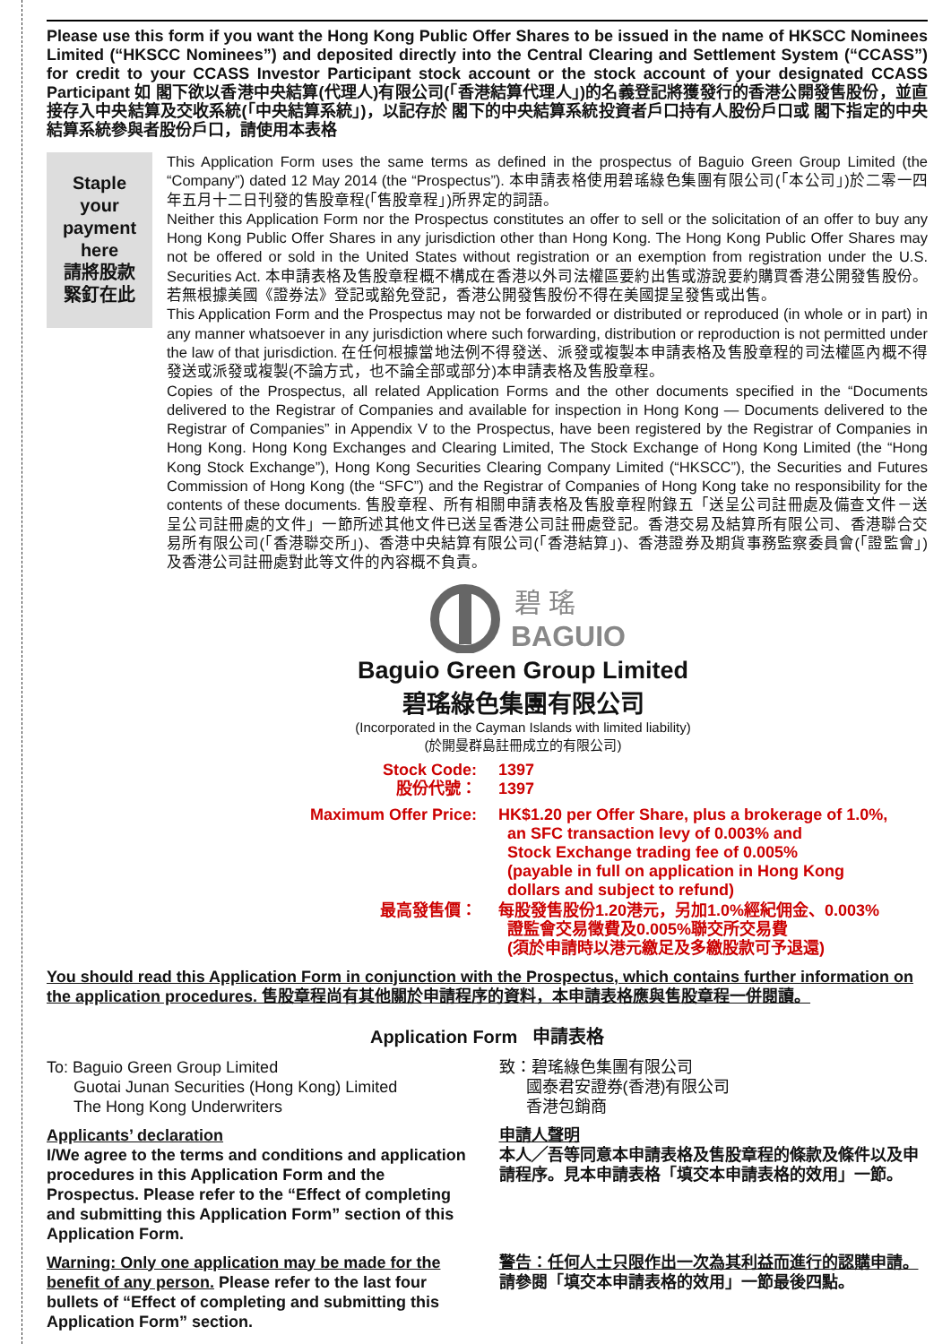Please use this form if you want the Hong Kong Public Offer Shares to be issued in the name of HKSCC Nominees Limited (“HKSCC Nominees”) and deposited directly into the Central Clearing and Settlement System (“CCASS”) for credit to your CCASS Investor Participant stock account or the stock account of your designated CCASS Participant 如 閣下欲以香港中央結算(代理人)有限公司(「香港結算代理人」)的名義登記將獲發行的香港公開發售股份，並直接存入中央結算及交收系統(「中央結算系統」)，以記存於 閣下的中央結算系統投資者戶口持有人股份戶口或 閣下指定的中央結算系統參與者股份戶口，請使用本表格
Staple
your
payment
here
請將股款
緊釘在此
This Application Form uses the same terms as defined in the prospectus of Baguio Green Group Limited (the “Company”) dated 12 May 2014 (the “Prospectus”). 本申請表格使用碧瑤綠色集團有限公司(「本公司」)於二零一四年五月十二日刊發的售股章程(「售股章程」)所界定的詞語。
Neither this Application Form nor the Prospectus constitutes an offer to sell or the solicitation of an offer to buy any Hong Kong Public Offer Shares in any jurisdiction other than Hong Kong. The Hong Kong Public Offer Shares may not be offered or sold in the United States without registration or an exemption from registration under the U.S. Securities Act. 本申請表格及售股章程概不構成在香港以外司法權區要約出售或游說要約購買香港公開發售股份。若無根據美國《證券法》登記或豁免登記，香港公開發售股份不得在美國提呈發售或出售。
This Application Form and the Prospectus may not be forwarded or distributed or reproduced (in whole or in part) in any manner whatsoever in any jurisdiction where such forwarding, distribution or reproduction is not permitted under the law of that jurisdiction. 在任何根據當地法例不得發送、派發或複製本申請表格及售股章程的司法權區內概不得發送或派發或複製(不論方式，也不論全部或部分)本申請表格及售股章程。
Copies of the Prospectus, all related Application Forms and the other documents specified in the “Documents delivered to the Registrar of Companies and available for inspection in Hong Kong — Documents delivered to the Registrar of Companies” in Appendix V to the Prospectus, have been registered by the Registrar of Companies in Hong Kong. Hong Kong Exchanges and Clearing Limited, The Stock Exchange of Hong Kong Limited (the “Hong Kong Stock Exchange”), Hong Kong Securities Clearing Company Limited (“HKSCC”), the Securities and Futures Commission of Hong Kong (the “SFC”) and the Registrar of Companies of Hong Kong take no responsibility for the contents of these documents. 售股章程、所有相關申請表格及售股章程附錄五「送呈公司註冊處及備查文件－送呈公司註冊處的文件」一節所述其他文件已送呈香港公司註冊處登記。香港交易及結算所有限公司、香港聯合交易所有限公司(「香港聯交所」)、香港中央結算有限公司(「香港結算」)、香港證券及期貨事務監察委員會(「證監會」)及香港公司註冊處對此等文件的內容概不負責。
碧 瑤
BAGUIO
Baguio Green Group Limited
碧瑤綠色集團有限公司
(Incorporated in the Cayman Islands with limited liability)
(於開曼群島註冊成立的有限公司)
Stock Code:
股份代號：
1397
1397
Maximum Offer Price: HK$1.20 per Offer Share, plus a brokerage of 1.0%,
an SFC transaction levy of 0.003% and
Stock Exchange trading fee of 0.005%
(payable in full on application in Hong Kong
dollars and subject to refund)
最高發售價： 每股發售股份1.20港元，另加1.0%經紀佣金、0.003%
證監會交易徵費及0.005%聯交所交易費
(須於申請時以港元繳足及多繳股款可予退還)
You should read this Application Form in conjunction with the Prospectus, which contains further information on the application procedures. 售股章程尚有其他關於申請程序的資料，本申請表格應與售股章程一併閱讀。
Application Form 申請表格
To: Baguio Green Group Limited
Guotai Junan Securities (Hong Kong) Limited
The Hong Kong Underwriters
致：碧瑤綠色集團有限公司
國泰君安證券(香港)有限公司
香港包銷商
Applicants’ declaration
I/We agree to the terms and conditions and application procedures in this Application Form and the Prospectus. Please refer to the “Effect of completing and submitting this Application Form” section of this Application Form.
Warning: Only one application may be made for the benefit of any person. Please refer to the last four bullets of “Effect of completing and submitting this Application Form” section.
申請人聲明
本人╱吾等同意本申請表格及售股章程的條款及條件以及申請程序。見本申請表格「填交本申請表格的效用」一節。
警告：任何人士只限作出一次為其利益而進行的認購申請。請參閱「填交本申請表格的效用」一節最後四點。